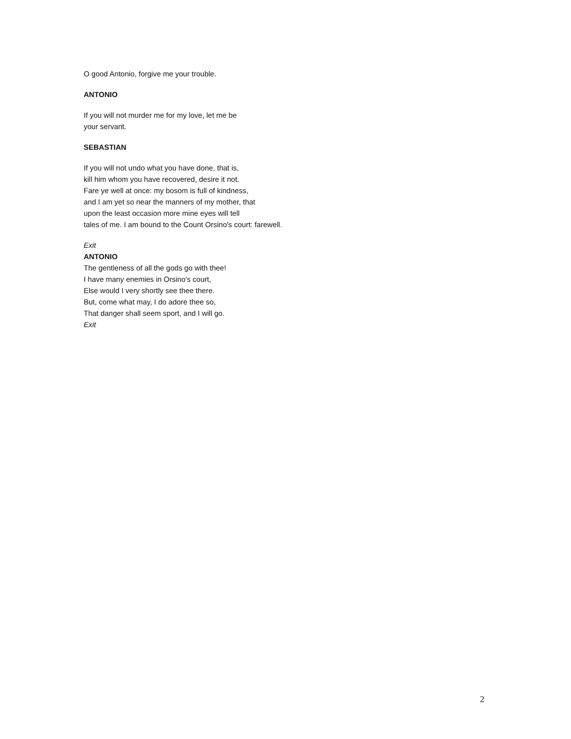O good Antonio, forgive me your trouble.
ANTONIO
If you will not murder me for my love, let me be
your servant.
SEBASTIAN
If you will not undo what you have done, that is,
kill him whom you have recovered, desire it not.
Fare ye well at once: my bosom is full of kindness,
and I am yet so near the manners of my mother, that
upon the least occasion more mine eyes will tell
tales of me. I am bound to the Count Orsino's court: farewell.
Exit
ANTONIO
The gentleness of all the gods go with thee!
I have many enemies in Orsino's court,
Else would I very shortly see thee there.
But, come what may, I do adore thee so,
That danger shall seem sport, and I will go.
Exit
2